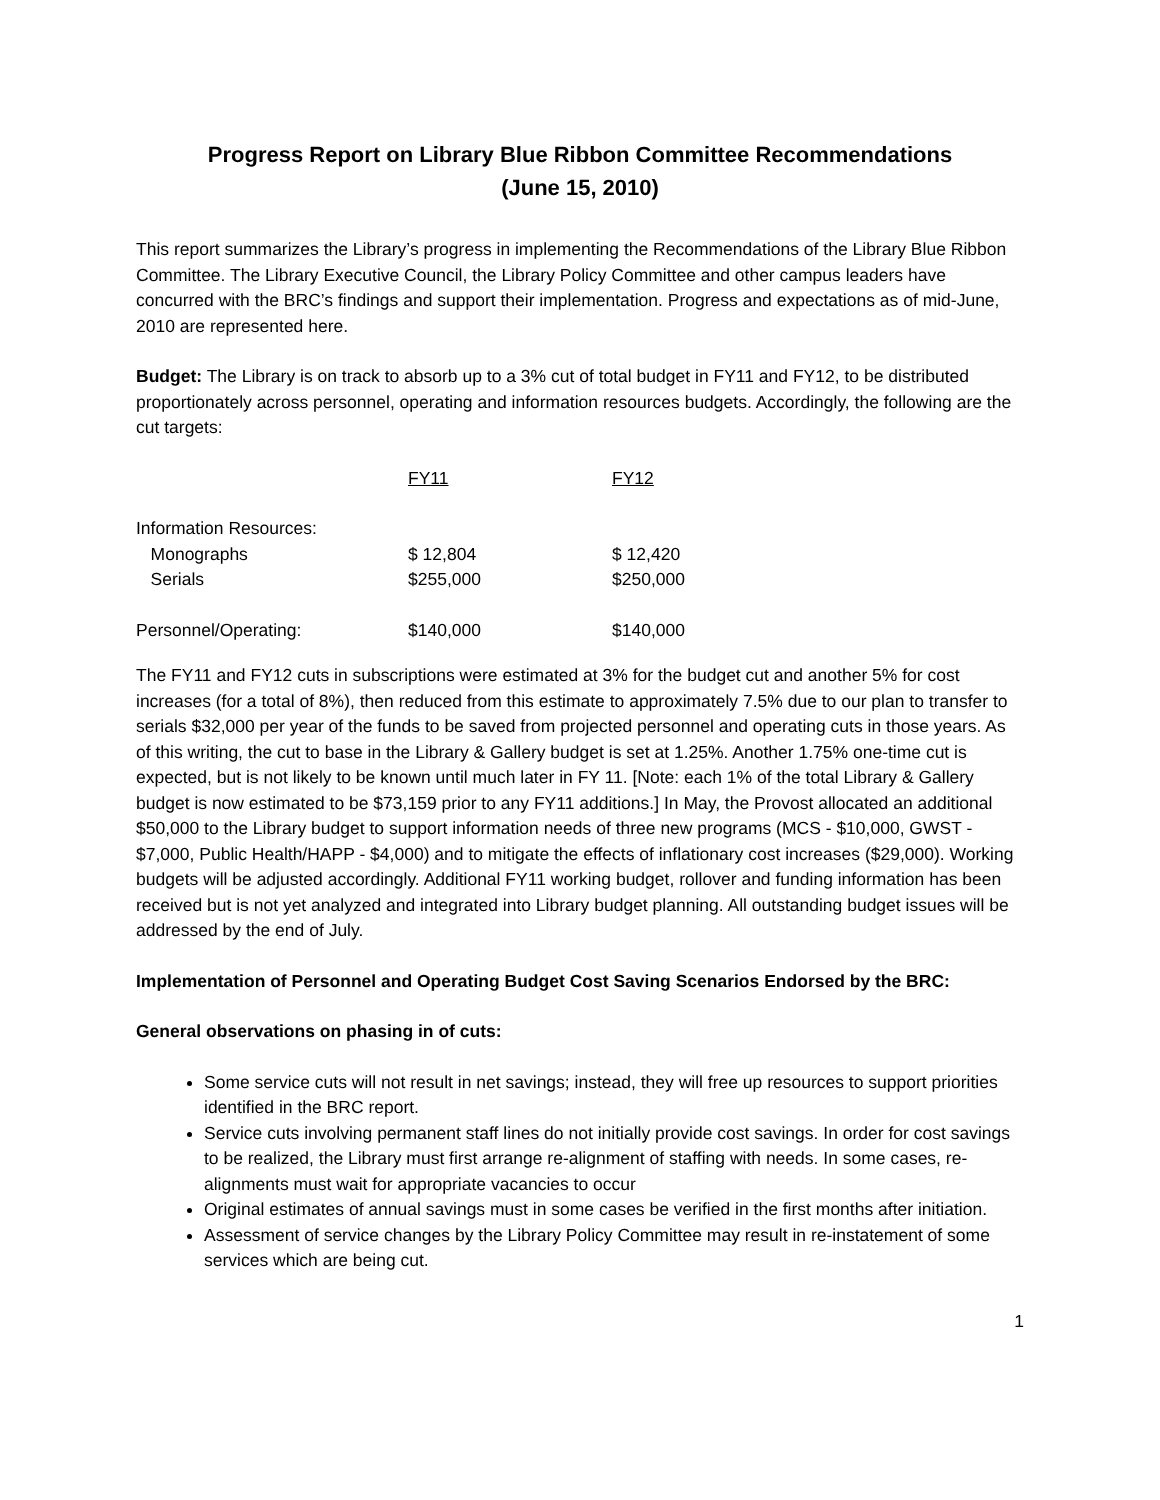Progress Report on Library Blue Ribbon Committee Recommendations
(June 15, 2010)
This report summarizes the Library’s progress in implementing the Recommendations of the Library Blue Ribbon Committee. The Library Executive Council, the Library Policy Committee and other campus leaders have concurred with the BRC’s findings and support their implementation. Progress and expectations as of mid-June, 2010 are represented here.
Budget: The Library is on track to absorb up to a 3% cut of total budget in FY11 and FY12, to be distributed proportionately across personnel, operating and information resources budgets. Accordingly, the following are the cut targets:
| | FY11 | FY12 |
| --- | --- | --- |
| Information Resources: | | |
| Monographs | $ 12,804 | $ 12,420 |
| Serials | $255,000 | $250,000 |
| Personnel/Operating: | $140,000 | $140,000 |
The FY11 and FY12 cuts in subscriptions were estimated at 3% for the budget cut and another 5% for cost increases (for a total of 8%), then reduced from this estimate to approximately 7.5% due to our plan to transfer to serials $32,000 per year of the funds to be saved from projected personnel and operating cuts in those years. As of this writing, the cut to base in the Library & Gallery budget is set at 1.25%. Another 1.75% one-time cut is expected, but is not likely to be known until much later in FY 11. [Note: each 1% of the total Library & Gallery budget is now estimated to be $73,159 prior to any FY11 additions.] In May, the Provost allocated an additional $50,000 to the Library budget to support information needs of three new programs (MCS - $10,000, GWST - $7,000, Public Health/HAPP - $4,000) and to mitigate the effects of inflationary cost increases ($29,000). Working budgets will be adjusted accordingly. Additional FY11 working budget, rollover and funding information has been received but is not yet analyzed and integrated into Library budget planning. All outstanding budget issues will be addressed by the end of July.
Implementation of Personnel and Operating Budget Cost Saving Scenarios Endorsed by the BRC:
General observations on phasing in of cuts:
Some service cuts will not result in net savings; instead, they will free up resources to support priorities identified in the BRC report.
Service cuts involving permanent staff lines do not initially provide cost savings. In order for cost savings to be realized, the Library must first arrange re-alignment of staffing with needs. In some cases, re-alignments must wait for appropriate vacancies to occur
Original estimates of annual savings must in some cases be verified in the first months after initiation.
Assessment of service changes by the Library Policy Committee may result in re-instatement of some services which are being cut.
1